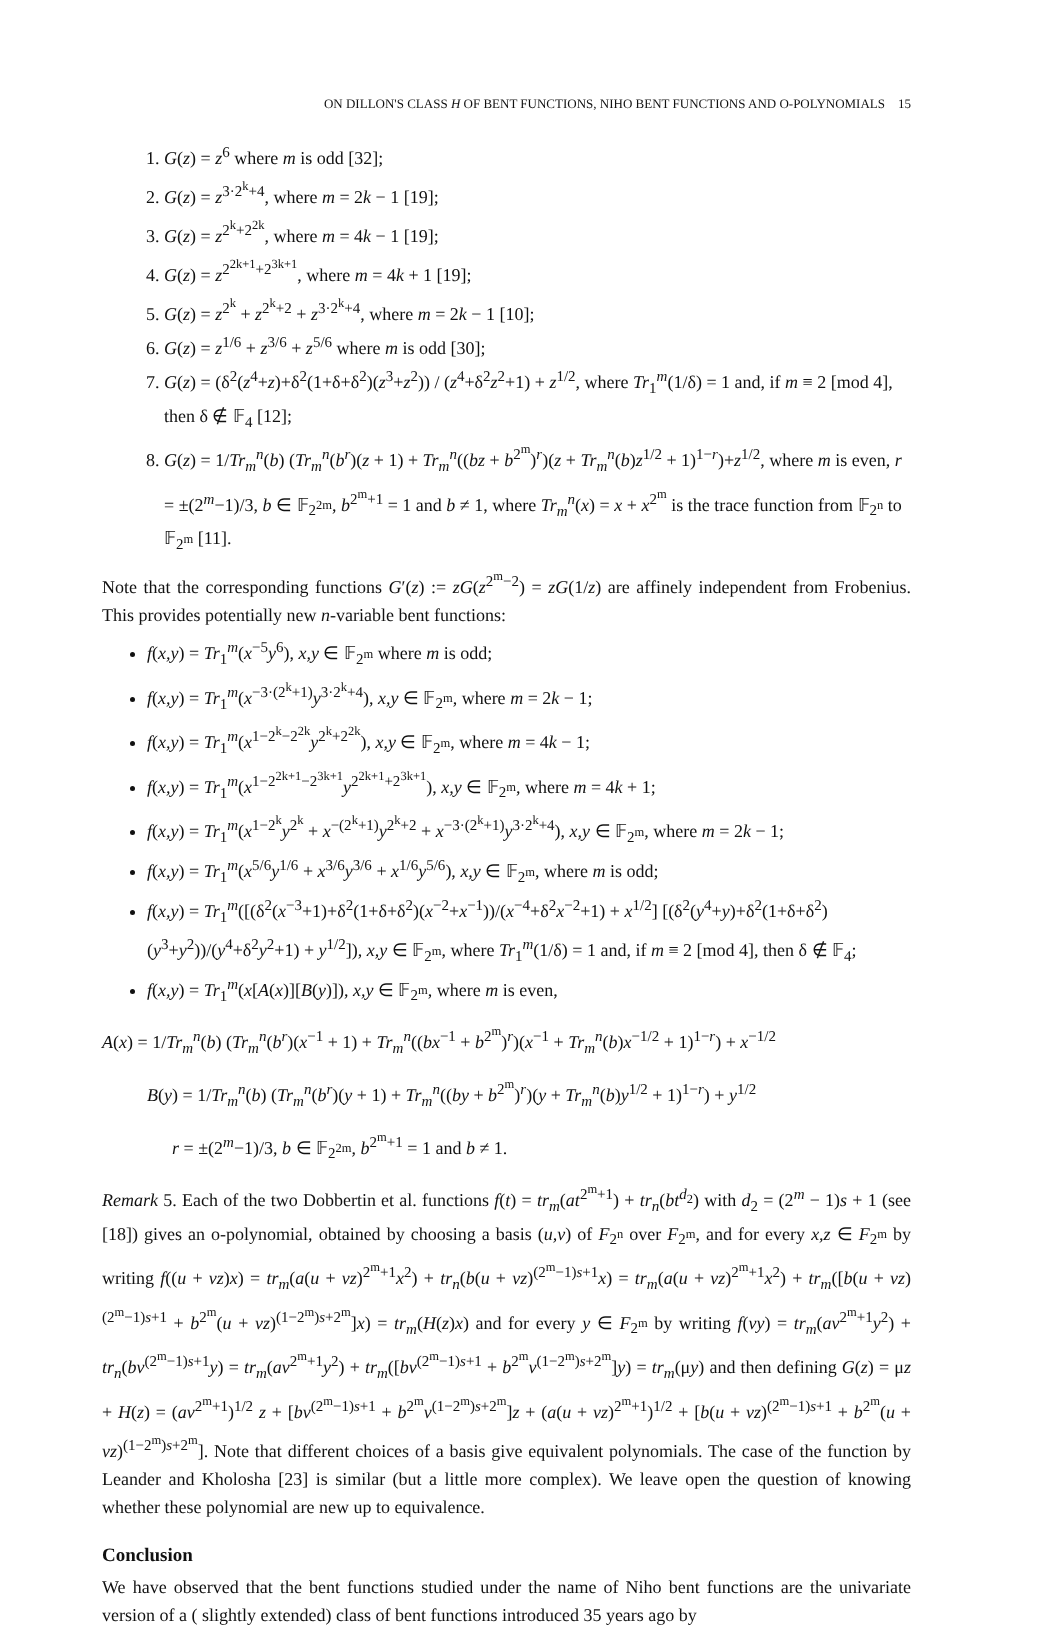ON DILLON'S CLASS H OF BENT FUNCTIONS, NIHO BENT FUNCTIONS AND O-POLYNOMIALS 15
1. G(z) = z<sup>6</sup> where m is odd [32];
2. G(z) = z<sup>3·2<sup>k</sup>+4</sup>, where m = 2k − 1 [19];
3. G(z) = z<sup>2<sup>k</sup>+2<sup>2k</sup></sup>, where m = 4k − 1 [19];
4. G(z) = z<sup>2<sup>2k+1</sup>+2<sup>3k+1</sup></sup>, where m = 4k + 1 [19];
5. G(z) = z<sup>2<sup>k</sup></sup> + z<sup>2<sup>k</sup>+2</sup> + z<sup>3·2<sup>k</sup>+4</sup>, where m = 2k − 1 [10];
6. G(z) = z<sup>1/6</sup> + z<sup>3/6</sup> + z<sup>5/6</sup> where m is odd [30];
7. G(z) = (δ<sup>2</sup>(z<sup>4</sup>+z)+δ<sup>2</sup>(1+δ+δ<sup>2</sup>)(z<sup>3</sup>+z<sup>2</sup>)) / (z<sup>4</sup>+δ<sup>2</sup>z<sup>2</sup>+1) + z<sup>1/2</sup>, where Tr<sub>1</sub><sup>m</sup>(1/δ) = 1 and, if m ≡ 2 [mod 4], then δ ∉ 𝔽<sub>4</sub> [12];
8. G(z) = 1/Tr<sub>m</sub><sup>n</sup>(b) (Tr<sub>m</sub><sup>n</sup>(b<sup>r</sup>)(z + 1) + Tr<sub>m</sub><sup>n</sup>((bz + b<sup>2<sup>m</sup></sup>)<sup>r</sup>)(z + Tr<sub>m</sub><sup>n</sup>(b)z<sup>1/2</sup> + 1)<sup>1−r</sup>)+z<sup>1/2</sup>, where m is even, r = ±(2<sup>m</sup>−1)/3, b ∈ 𝔽<sub>2<sup>2m</sup></sub>, b<sup>2<sup>m</sup>+1</sup> = 1 and b ≠ 1, where Tr<sub>m</sub><sup>n</sup>(x) = x + x<sup>2<sup>m</sup></sup> is the trace function from 𝔽<sub>2<sup>n</sup></sub> to 𝔽<sub>2<sup>m</sup></sub> [11].
Note that the corresponding functions G′(z) := zG(z<sup>2<sup>m</sup>−2</sup>) = zG(1/z) are affinely independent from Frobenius. This provides potentially new n-variable bent functions:
f(x,y) = Tr<sub>1</sub><sup>m</sup>(x<sup>−5</sup>y<sup>6</sup>), x,y ∈ 𝔽<sub>2<sup>m</sup></sub> where m is odd;
f(x,y) = Tr<sub>1</sub><sup>m</sup>(x<sup>−3·(2<sup>k</sup>+1)</sup>y<sup>3·2<sup>k</sup>+4</sup>), x,y ∈ 𝔽<sub>2<sup>m</sup></sub>, where m = 2k − 1;
f(x,y) = Tr<sub>1</sub><sup>m</sup>(x<sup>1−2<sup>k</sup>−2<sup>2k</sup></sup>y<sup>2<sup>k</sup>+2<sup>2k</sup></sup>), x,y ∈ 𝔽<sub>2<sup>m</sup></sub>, where m = 4k − 1;
f(x,y) = Tr<sub>1</sub><sup>m</sup>(x<sup>1−2<sup>2k+1</sup>−2<sup>3k+1</sup></sup>y<sup>2<sup>2k+1</sup>+2<sup>3k+1</sup></sup>), x,y ∈ 𝔽<sub>2<sup>m</sup></sub>, where m = 4k + 1;
f(x,y) = Tr<sub>1</sub><sup>m</sup>(x<sup>1−2<sup>k</sup></sup>y<sup>2<sup>k</sup></sup> + x<sup>−(2<sup>k</sup>+1)</sup>y<sup>2<sup>k</sup>+2</sup> + x<sup>−3·(2<sup>k</sup>+1)</sup>y<sup>3·2<sup>k</sup>+4</sup>), x,y ∈ 𝔽<sub>2<sup>m</sup></sub>, where m = 2k − 1;
f(x,y) = Tr<sub>1</sub><sup>m</sup>(x<sup>5/6</sup>y<sup>1/6</sup> + x<sup>3/6</sup>y<sup>3/6</sup> + x<sup>1/6</sup>y<sup>5/6</sup>), x,y ∈ 𝔽<sub>2<sup>m</sup></sub>, where m is odd;
f(x,y) = Tr<sub>1</sub><sup>m</sup>([(δ<sup>2</sup>(x<sup>−3</sup>+1)+δ<sup>2</sup>(1+δ+δ<sup>2</sup>)(x<sup>−2</sup>+x<sup>−1</sup>))/(x<sup>−4</sup>+δ<sup>2</sup>x<sup>−2</sup>+1) + x<sup>1/2</sup>] [(δ<sup>2</sup>(y<sup>4</sup>+y)+δ<sup>2</sup>(1+δ+δ<sup>2</sup>)(y<sup>3</sup>+y<sup>2</sup>))/(y<sup>4</sup>+δ<sup>2</sup>y<sup>2</sup>+1) + y<sup>1/2</sup>]), x,y ∈ 𝔽<sub>2<sup>m</sup></sub>, where Tr<sub>1</sub><sup>m</sup>(1/δ) = 1 and, if m ≡ 2 [mod 4], then δ ∉ 𝔽<sub>4</sub>;
f(x,y) = Tr<sub>1</sub><sup>m</sup>(x[A(x)][B(y)]), x,y ∈ 𝔽<sub>2<sup>m</sup></sub>, where m is even,
A(x) = 1/Tr<sub>m</sub><sup>n</sup>(b) (Tr<sub>m</sub><sup>n</sup>(b<sup>r</sup>)(x<sup>−1</sup> + 1) + Tr<sub>m</sub><sup>n</sup>((bx<sup>−1</sup> + b<sup>2<sup>m</sup></sup>)<sup>r</sup>)(x<sup>−1</sup> + Tr<sub>m</sub><sup>n</sup>(b)x<sup>−1/2</sup> + 1)<sup>1−r</sup>) + x<sup>−1/2</sup>
B(y) = 1/Tr<sub>m</sub><sup>n</sup>(b) (Tr<sub>m</sub><sup>n</sup>(b<sup>r</sup>)(y + 1) + Tr<sub>m</sub><sup>n</sup>((by + b<sup>2<sup>m</sup></sup>)<sup>r</sup>)(y + Tr<sub>m</sub><sup>n</sup>(b)y<sup>1/2</sup> + 1)<sup>1−r</sup>) + y<sup>1/2</sup>
r = ±(2<sup>m</sup>−1)/3, b ∈ 𝔽<sub>2<sup>2m</sup></sub>, b<sup>2<sup>m</sup>+1</sup> = 1 and b ≠ 1.
Remark 5. Each of the two Dobbertin et al. functions f(t) = tr<sub>m</sub>(at<sup>2<sup>m</sup>+1</sup>) + tr<sub>n</sub>(bt<sup>d<sub>2</sub></sup>) with d<sub>2</sub> = (2<sup>m</sup> − 1)s + 1 (see [18]) gives an o-polynomial, obtained by choosing a basis (u,v) of F<sub>2<sup>n</sup></sub> over F<sub>2<sup>m</sup></sub>, and for every x,z ∈ F<sub>2<sup>m</sup></sub> by writing f((u + vz)x) = tr<sub>m</sub>(a(u + vz)<sup>2<sup>m</sup>+1</sup>x<sup>2</sup>) + tr<sub>n</sub>(b(u + vz)<sup>(2<sup>m</sup>−1)s+1</sup>x) = tr<sub>m</sub>(a(u + vz)<sup>2<sup>m</sup>+1</sup>x<sup>2</sup>) + tr<sub>m</sub>([b(u + vz)<sup>(2<sup>m</sup>−1)s+1</sup> + b<sup>2<sup>m</sup></sup>(u + vz)<sup>(1−2<sup>m</sup>)s+2<sup>m</sup></sup>]x) = tr<sub>m</sub>(H(z)x) and for every y ∈ F<sub>2<sup>m</sup></sub> by writing f(vy) = tr<sub>m</sub>(av<sup>2<sup>m</sup>+1</sup>y<sup>2</sup>) + tr<sub>n</sub>(bv<sup>(2<sup>m</sup>−1)s+1</sup>y) = tr<sub>m</sub>(av<sup>2<sup>m</sup>+1</sup>y<sup>2</sup>) + tr<sub>m</sub>([bv<sup>(2<sup>m</sup>−1)s+1</sup> + b<sup>2<sup>m</sup></sup>v<sup>(1−2<sup>m</sup>)s+2<sup>m</sup></sup>]y) = tr<sub>m</sub>(μy) and then defining G(z) = μz + H(z) = (av<sup>2<sup>m</sup>+1</sup>)<sup>1/2</sup> z + [bv<sup>(2<sup>m</sup>−1)s+1</sup> + b<sup>2<sup>m</sup></sup>v<sup>(1−2<sup>m</sup>)s+2<sup>m</sup></sup>]z + (a(u + vz)<sup>2<sup>m</sup>+1</sup>)<sup>1/2</sup> + [b(u + vz)<sup>(2<sup>m</sup>−1)s+1</sup> + b<sup>2<sup>m</sup></sup>(u + vz)<sup>(1−2<sup>m</sup>)s+2<sup>m</sup></sup>]. Note that different choices of a basis give equivalent polynomials. The case of the function by Leander and Kholosha [23] is similar (but a little more complex). We leave open the question of knowing whether these polynomial are new up to equivalence.
Conclusion
We have observed that the bent functions studied under the name of Niho bent functions are the univariate version of a ( slightly extended) class of bent functions introduced 35 years ago by